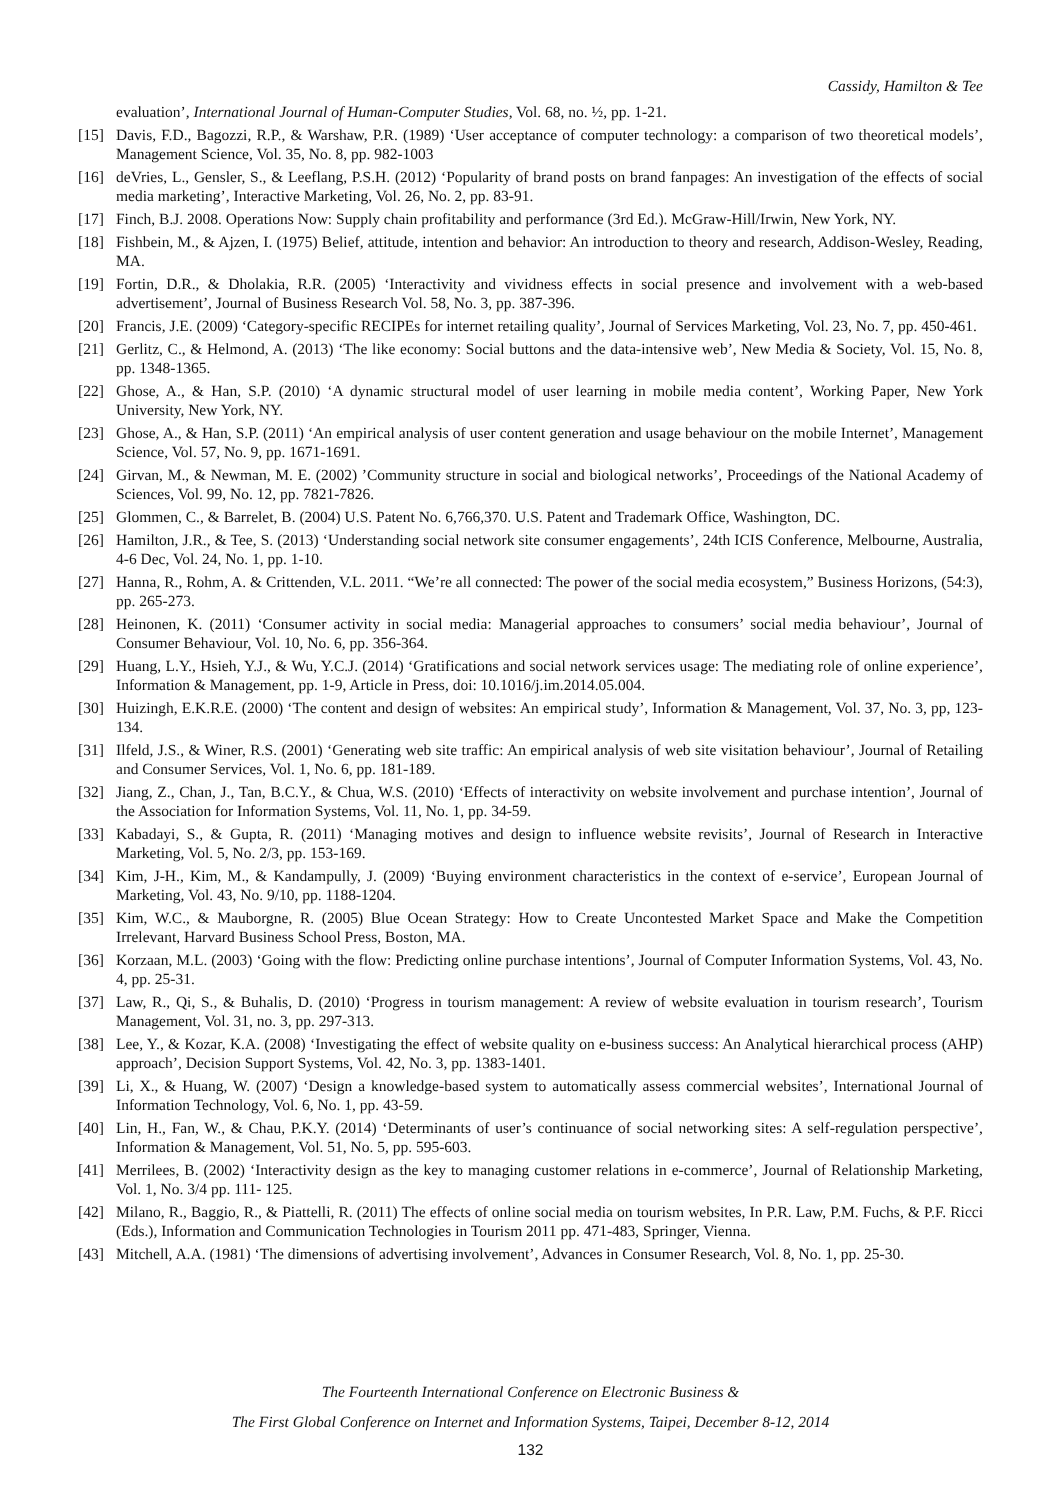Cassidy, Hamilton & Tee
evaluation’, International Journal of Human-Computer Studies, Vol. 68, no. ½, pp. 1-21.
[15] Davis, F.D., Bagozzi, R.P., & Warshaw, P.R. (1989) ‘User acceptance of computer technology: a comparison of two theoretical models’, Management Science, Vol. 35, No. 8, pp. 982-1003
[16] deVries, L., Gensler, S., & Leeflang, P.S.H. (2012) ‘Popularity of brand posts on brand fanpages: An investigation of the effects of social media marketing’, Interactive Marketing, Vol. 26, No. 2, pp. 83-91.
[17] Finch, B.J. 2008. Operations Now: Supply chain profitability and performance (3rd Ed.). McGraw-Hill/Irwin, New York, NY.
[18] Fishbein, M., & Ajzen, I. (1975) Belief, attitude, intention and behavior: An introduction to theory and research, Addison-Wesley, Reading, MA.
[19] Fortin, D.R., & Dholakia, R.R. (2005) ‘Interactivity and vividness effects in social presence and involvement with a web-based advertisement’, Journal of Business Research Vol. 58, No. 3, pp. 387-396.
[20] Francis, J.E. (2009) ‘Category-specific RECIPEs for internet retailing quality’, Journal of Services Marketing, Vol. 23, No. 7, pp. 450-461.
[21] Gerlitz, C., & Helmond, A. (2013) ‘The like economy: Social buttons and the data-intensive web’, New Media & Society, Vol. 15, No. 8, pp. 1348-1365.
[22] Ghose, A., & Han, S.P. (2010) ‘A dynamic structural model of user learning in mobile media content’, Working Paper, New York University, New York, NY.
[23] Ghose, A., & Han, S.P. (2011) ‘An empirical analysis of user content generation and usage behaviour on the mobile Internet’, Management Science, Vol. 57, No. 9, pp. 1671-1691.
[24] Girvan, M., & Newman, M. E. (2002) ’Community structure in social and biological networks’, Proceedings of the National Academy of Sciences, Vol. 99, No. 12, pp. 7821-7826.
[25] Glommen, C., & Barrelet, B. (2004) U.S. Patent No. 6,766,370. U.S. Patent and Trademark Office, Washington, DC.
[26] Hamilton, J.R., & Tee, S. (2013) ‘Understanding social network site consumer engagements’, 24th ICIS Conference, Melbourne, Australia, 4-6 Dec, Vol. 24, No. 1, pp. 1-10.
[27] Hanna, R., Rohm, A. & Crittenden, V.L. 2011. “We’re all connected: The power of the social media ecosystem,” Business Horizons, (54:3), pp. 265-273.
[28] Heinonen, K. (2011) ‘Consumer activity in social media: Managerial approaches to consumers’ social media behaviour’, Journal of Consumer Behaviour, Vol. 10, No. 6, pp. 356-364.
[29] Huang, L.Y., Hsieh, Y.J., & Wu, Y.C.J. (2014) ‘Gratifications and social network services usage: The mediating role of online experience’, Information & Management, pp. 1-9, Article in Press, doi: 10.1016/j.im.2014.05.004.
[30] Huizingh, E.K.R.E. (2000) ‘The content and design of websites: An empirical study’, Information & Management, Vol. 37, No. 3, pp, 123-134.
[31] Ilfeld, J.S., & Winer, R.S. (2001) ‘Generating web site traffic: An empirical analysis of web site visitation behaviour’, Journal of Retailing and Consumer Services, Vol. 1, No. 6, pp. 181-189.
[32] Jiang, Z., Chan, J., Tan, B.C.Y., & Chua, W.S. (2010) ‘Effects of interactivity on website involvement and purchase intention’, Journal of the Association for Information Systems, Vol. 11, No. 1, pp. 34-59.
[33] Kabadayi, S., & Gupta, R. (2011) ‘Managing motives and design to influence website revisits’, Journal of Research in Interactive Marketing, Vol. 5, No. 2/3, pp. 153-169.
[34] Kim, J-H., Kim, M., & Kandampully, J. (2009) ‘Buying environment characteristics in the context of e-service’, European Journal of Marketing, Vol. 43, No. 9/10, pp. 1188-1204.
[35] Kim, W.C., & Mauborgne, R. (2005) Blue Ocean Strategy: How to Create Uncontested Market Space and Make the Competition Irrelevant, Harvard Business School Press, Boston, MA.
[36] Korzaan, M.L. (2003) ‘Going with the flow: Predicting online purchase intentions’, Journal of Computer Information Systems, Vol. 43, No. 4, pp. 25-31.
[37] Law, R., Qi, S., & Buhalis, D. (2010) ‘Progress in tourism management: A review of website evaluation in tourism research’, Tourism Management, Vol. 31, no. 3, pp. 297-313.
[38] Lee, Y., & Kozar, K.A. (2008) ‘Investigating the effect of website quality on e-business success: An Analytical hierarchical process (AHP) approach’, Decision Support Systems, Vol. 42, No. 3, pp. 1383-1401.
[39] Li, X., & Huang, W. (2007) ‘Design a knowledge-based system to automatically assess commercial websites’, International Journal of Information Technology, Vol. 6, No. 1, pp. 43-59.
[40] Lin, H., Fan, W., & Chau, P.K.Y. (2014) ‘Determinants of user’s continuance of social networking sites: A self-regulation perspective’, Information & Management, Vol. 51, No. 5, pp. 595-603.
[41] Merrilees, B. (2002) ‘Interactivity design as the key to managing customer relations in e-commerce’, Journal of Relationship Marketing, Vol. 1, No. 3/4 pp. 111- 125.
[42] Milano, R., Baggio, R., & Piattelli, R. (2011) The effects of online social media on tourism websites, In P.R. Law, P.M. Fuchs, & P.F. Ricci (Eds.), Information and Communication Technologies in Tourism 2011 pp. 471-483, Springer, Vienna.
[43] Mitchell, A.A. (1981) ‘The dimensions of advertising involvement’, Advances in Consumer Research, Vol. 8, No. 1, pp. 25-30.
The Fourteenth International Conference on Electronic Business &
The First Global Conference on Internet and Information Systems, Taipei, December 8-12, 2014
132